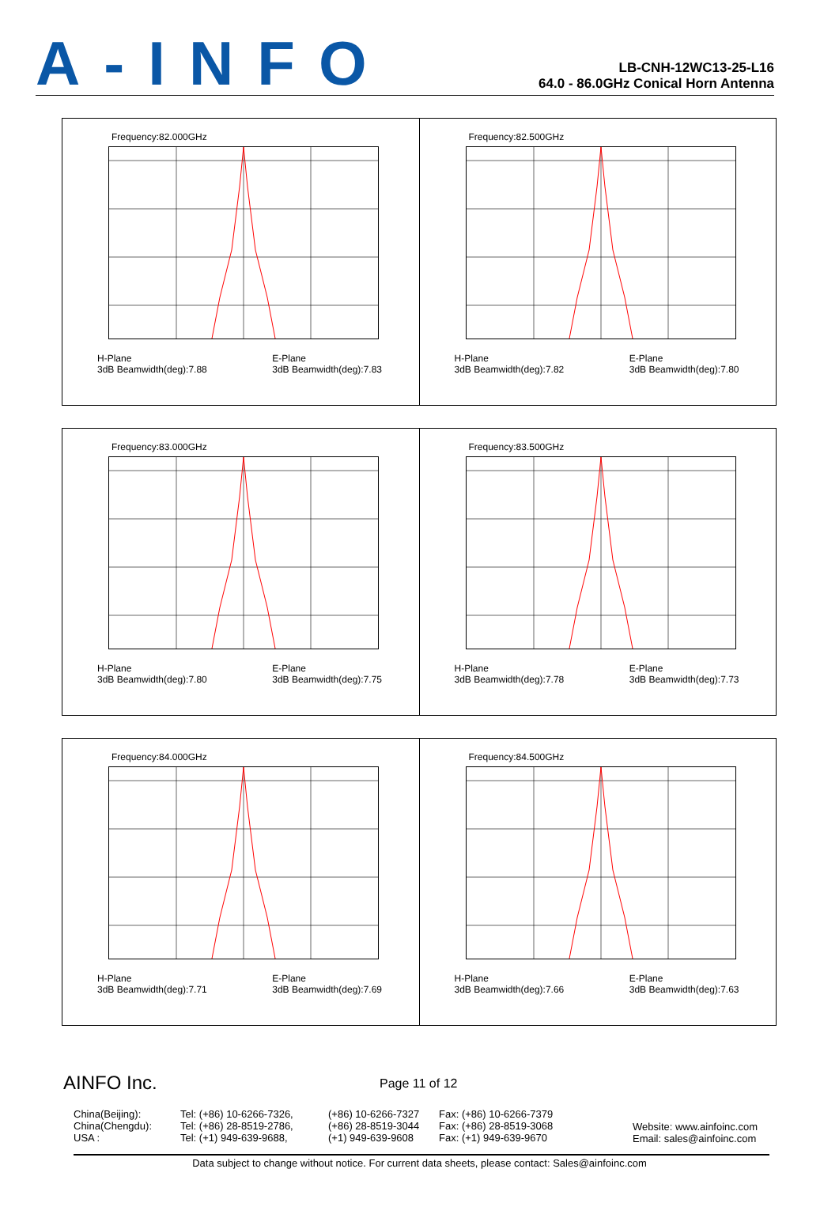A-INFO
LB-CNH-12WC13-25-L16
64.0 - 86.0GHz Conical Horn Antenna
Frequency:82.000GHz
H-Plane
3dB Beamwidth(deg):7.88
E-Plane
3dB Beamwidth(deg):7.83
Frequency:82.500GHz
H-Plane
3dB Beamwidth(deg):7.82
E-Plane
3dB Beamwidth(deg):7.80
Frequency:83.000GHz
H-Plane
3dB Beamwidth(deg):7.80
E-Plane
3dB Beamwidth(deg):7.75
Frequency:83.500GHz
H-Plane
3dB Beamwidth(deg):7.78
E-Plane
3dB Beamwidth(deg):7.73
Frequency:84.000GHz
H-Plane
3dB Beamwidth(deg):7.71
E-Plane
3dB Beamwidth(deg):7.69
Frequency:84.500GHz
H-Plane
3dB Beamwidth(deg):7.66
E-Plane
3dB Beamwidth(deg):7.63
AINFO Inc.
Page 11 of 12
China(Beijing):
China(Chengdu):
USA :
Tel: (+86) 10-6266-7326,
Tel: (+86) 28-8519-2786,
Tel: (+1) 949-639-9688,
(+86) 10-6266-7327
(+86) 28-8519-3044
(+1) 949-639-9608
Fax: (+86) 10-6266-7379
Fax: (+86) 28-8519-3068
Fax: (+1) 949-639-9670
Website: www.ainfoinc.com
Email: sales@ainfoinc.com
Data subject to change without notice. For current data sheets, please contact: Sales@ainfoinc.com